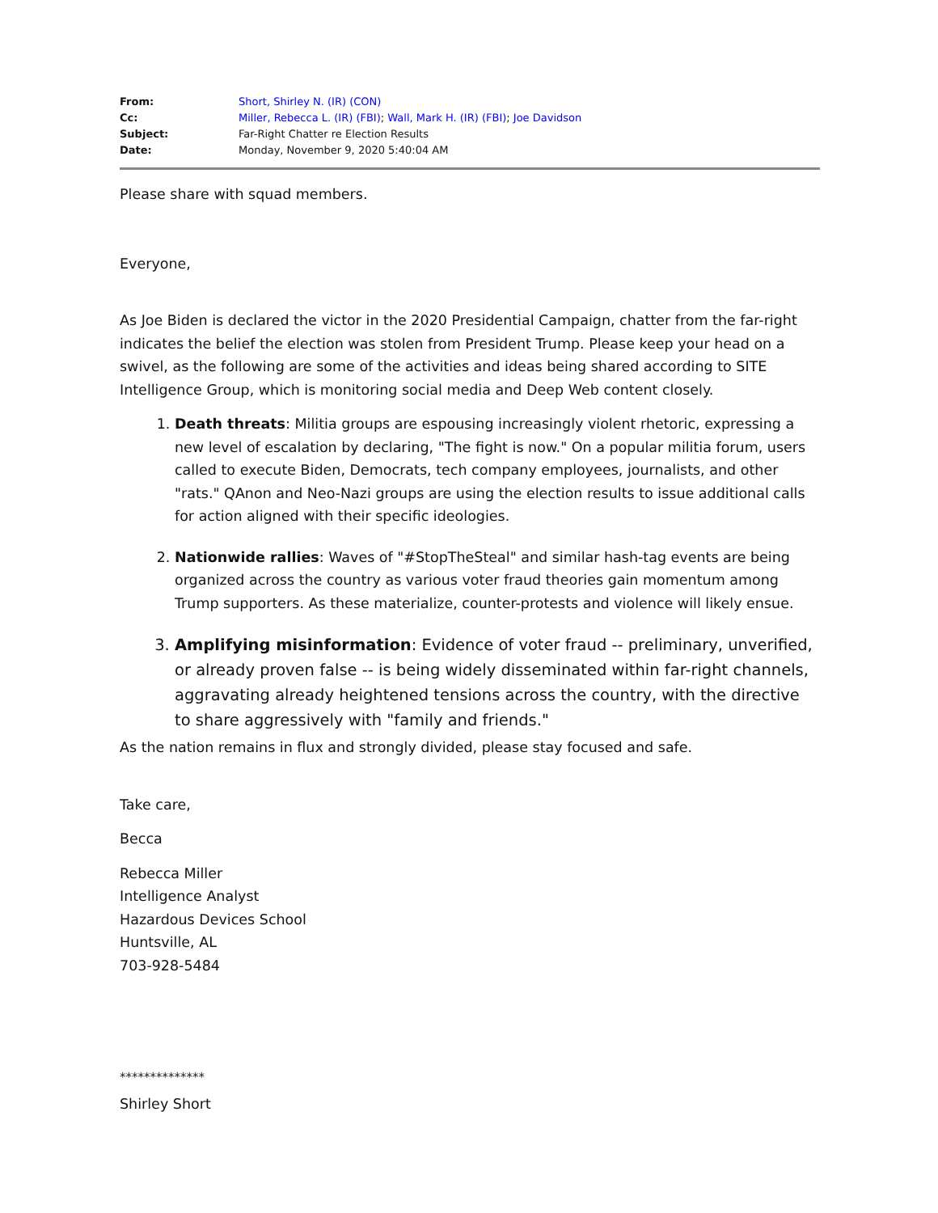| From: | Short, Shirley N. (IR) (CON) |
| Cc: | Miller, Rebecca L. (IR) (FBI) ; Wall, Mark H. (IR) (FBI) ; Joe Davidson |
| Subject: | Far-Right Chatter re Election Results |
| Date: | Monday, November 9, 2020 5:40:04 AM |
Please share with squad members.
Everyone,
As Joe Biden is declared the victor in the 2020 Presidential Campaign, chatter from the far-right indicates the belief the election was stolen from President Trump. Please keep your head on a swivel, as the following are some of the activities and ideas being shared according to SITE Intelligence Group, which is monitoring social media and Deep Web content closely.
1. Death threats: Militia groups are espousing increasingly violent rhetoric, expressing a new level of escalation by declaring, "The fight is now." On a popular militia forum, users called to execute Biden, Democrats, tech company employees, journalists, and other "rats." QAnon and Neo-Nazi groups are using the election results to issue additional calls for action aligned with their specific ideologies.
2. Nationwide rallies: Waves of "#StopTheSteal" and similar hash-tag events are being organized across the country as various voter fraud theories gain momentum among Trump supporters. As these materialize, counter-protests and violence will likely ensue.
3. Amplifying misinformation: Evidence of voter fraud -- preliminary, unverified, or already proven false -- is being widely disseminated within far-right channels, aggravating already heightened tensions across the country, with the directive to share aggressively with "family and friends."
As the nation remains in flux and strongly divided, please stay focused and safe.
Take care,
Becca
Rebecca Miller
Intelligence Analyst
Hazardous Devices School
Huntsville, AL
703-928-5484
**************
Shirley Short